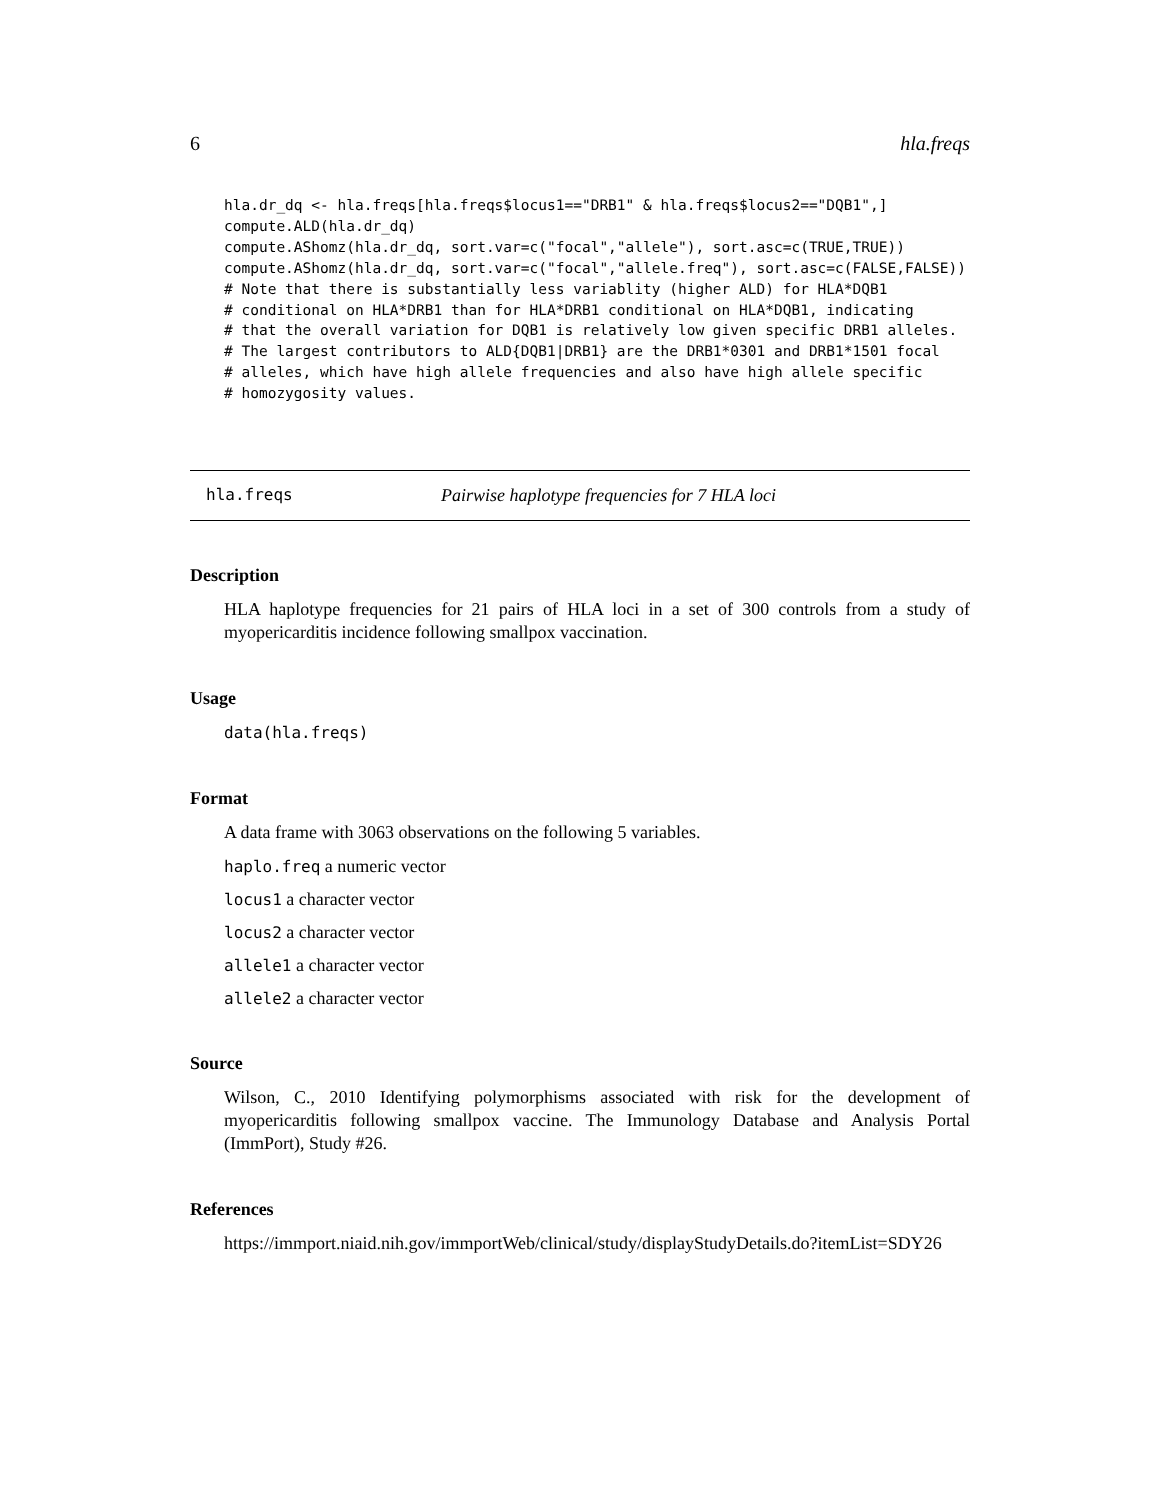6 hla.freqs
hla.dr_dq <- hla.freqs[hla.freqs$locus1=="DRB1" & hla.freqs$locus2=="DQB1",]
compute.ALD(hla.dr_dq)
compute.AShomz(hla.dr_dq, sort.var=c("focal","allele"), sort.asc=c(TRUE,TRUE))
compute.AShomz(hla.dr_dq, sort.var=c("focal","allele.freq"), sort.asc=c(FALSE,FALSE))
# Note that there is substantially less variablity (higher ALD) for HLA*DQB1
# conditional on HLA*DRB1 than for HLA*DRB1 conditional on HLA*DQB1, indicating
# that the overall variation for DQB1 is relatively low given specific DRB1 alleles.
# The largest contributors to ALD{DQB1|DRB1} are the DRB1*0301 and DRB1*1501 focal
# alleles, which have high allele frequencies and also have high allele specific
# homozygosity values.
hla.freqs Pairwise haplotype frequencies for 7 HLA loci
Description
HLA haplotype frequencies for 21 pairs of HLA loci in a set of 300 controls from a study of myopericarditis incidence following smallpox vaccination.
Usage
data(hla.freqs)
Format
A data frame with 3063 observations on the following 5 variables.
haplo.freq a numeric vector
locus1 a character vector
locus2 a character vector
allele1 a character vector
allele2 a character vector
Source
Wilson, C., 2010 Identifying polymorphisms associated with risk for the development of myopericarditis following smallpox vaccine. The Immunology Database and Analysis Portal (ImmPort), Study #26.
References
https://immport.niaid.nih.gov/immportWeb/clinical/study/displayStudyDetails.do?itemList=SDY26